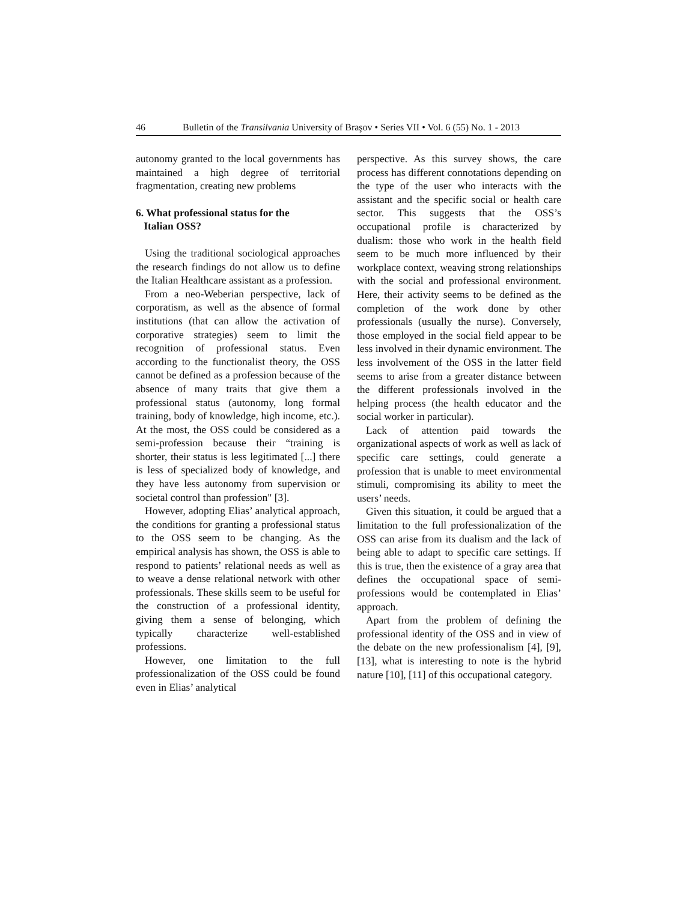46 Bulletin of the Transilvania University of Braşov • Series VII • Vol. 6 (55) No. 1 - 2013
autonomy granted to the local governments has maintained a high degree of territorial fragmentation, creating new problems
6. What professional status for the
Italian OSS?
Using the traditional sociological approaches the research findings do not allow us to define the Italian Healthcare assistant as a profession.
From a neo-Weberian perspective, lack of corporatism, as well as the absence of formal institutions (that can allow the activation of corporative strategies) seem to limit the recognition of professional status. Even according to the functionalist theory, the OSS cannot be defined as a profession because of the absence of many traits that give them a professional status (autonomy, long formal training, body of knowledge, high income, etc.). At the most, the OSS could be considered as a semi-profession because their “training is shorter, their status is less legitimated [...] there is less of specialized body of knowledge, and they have less autonomy from supervision or societal control than profession" [3].
However, adopting Elias’ analytical approach, the conditions for granting a professional status to the OSS seem to be changing. As the empirical analysis has shown, the OSS is able to respond to patients’ relational needs as well as to weave a dense relational network with other professionals. These skills seem to be useful for the construction of a professional identity, giving them a sense of belonging, which typically characterize well-established professions.
However, one limitation to the full professionalization of the OSS could be found even in Elias’ analytical
perspective. As this survey shows, the care process has different connotations depending on the type of the user who interacts with the assistant and the specific social or health care sector. This suggests that the OSS’s occupational profile is characterized by dualism: those who work in the health field seem to be much more influenced by their workplace context, weaving strong relationships with the social and professional environment. Here, their activity seems to be defined as the completion of the work done by other professionals (usually the nurse). Conversely, those employed in the social field appear to be less involved in their dynamic environment. The less involvement of the OSS in the latter field seems to arise from a greater distance between the different professionals involved in the helping process (the health educator and the social worker in particular).
Lack of attention paid towards the organizational aspects of work as well as lack of specific care settings, could generate a profession that is unable to meet environmental stimuli, compromising its ability to meet the users’ needs.
Given this situation, it could be argued that a limitation to the full professionalization of the OSS can arise from its dualism and the lack of being able to adapt to specific care settings. If this is true, then the existence of a gray area that defines the occupational space of semi-professions would be contemplated in Elias’ approach.
Apart from the problem of defining the professional identity of the OSS and in view of the debate on the new professionalism [4], [9], [13], what is interesting to note is the hybrid nature [10], [11] of this occupational category.